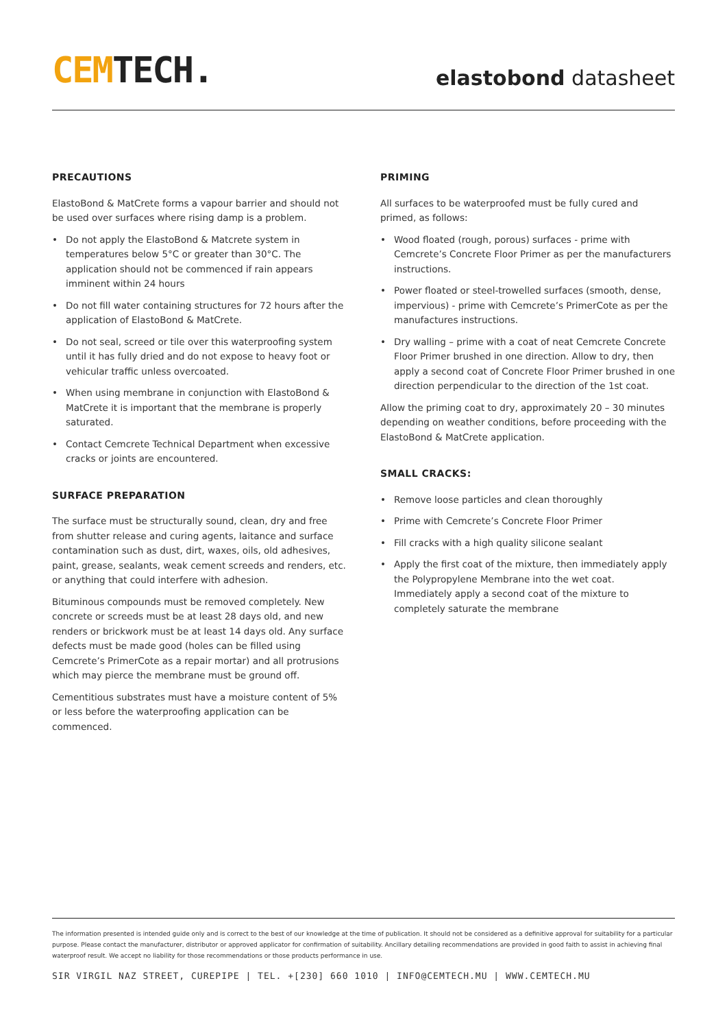CEMTECH.
elastobond datasheet
PRECAUTIONS
ElastoBond & MatCrete forms a vapour barrier and should not be used over surfaces where rising damp is a problem.
• Do not apply the ElastoBond & Matcrete system in temperatures below 5°C or greater than 30°C. The application should not be commenced if rain appears imminent within 24 hours
• Do not fill water containing structures for 72 hours after the application of ElastoBond & MatCrete.
• Do not seal, screed or tile over this waterproofing system until it has fully dried and do not expose to heavy foot or vehicular traffic unless overcoated.
• When using membrane in conjunction with ElastoBond & MatCrete it is important that the membrane is properly saturated.
• Contact Cemcrete Technical Department when excessive cracks or joints are encountered.
SURFACE PREPARATION
The surface must be structurally sound, clean, dry and free from shutter release and curing agents, laitance and surface contamination such as dust, dirt, waxes, oils, old adhesives, paint, grease, sealants, weak cement screeds and renders, etc. or anything that could interfere with adhesion.
Bituminous compounds must be removed completely. New concrete or screeds must be at least 28 days old, and new renders or brickwork must be at least 14 days old. Any surface defects must be made good (holes can be filled using Cemcrete’s PrimerCote as a repair mortar) and all protrusions which may pierce the membrane must be ground off.
Cementitious substrates must have a moisture content of 5% or less before the waterproofing application can be commenced.
PRIMING
All surfaces to be waterproofed must be fully cured and primed, as follows:
• Wood floated (rough, porous) surfaces - prime with Cemcrete’s Concrete Floor Primer as per the manufacturers instructions.
• Power floated or steel-trowelled surfaces (smooth, dense, impervious) - prime with Cemcrete’s PrimerCote as per the manufactures instructions.
• Dry walling – prime with a coat of neat Cemcrete Concrete Floor Primer brushed in one direction. Allow to dry, then apply a second coat of Concrete Floor Primer brushed in one direction perpendicular to the direction of the 1st coat.
Allow the priming coat to dry, approximately 20 – 30 minutes depending on weather conditions, before proceeding with the ElastoBond & MatCrete application.
SMALL CRACKS:
• Remove loose particles and clean thoroughly
• Prime with Cemcrete’s Concrete Floor Primer
• Fill cracks with a high quality silicone sealant
• Apply the first coat of the mixture, then immediately apply the Polypropylene Membrane into the wet coat. Immediately apply a second coat of the mixture to completely saturate the membrane
The information presented is intended guide only and is correct to the best of our knowledge at the time of publication. It should not be considered as a definitive approval for suitability for a particular purpose. Please contact the manufacturer, distributor or approved applicator for confirmation of suitability. Ancillary detailing recommendations are provided in good faith to assist in achieving final waterproof result. We accept no liability for those recommendations or those products performance in use.
SIR VIRGIL NAZ STREET, CUREPIPE | TEL. +[230] 660 1010 | INFO@CEMTECH.MU | WWW.CEMTECH.MU